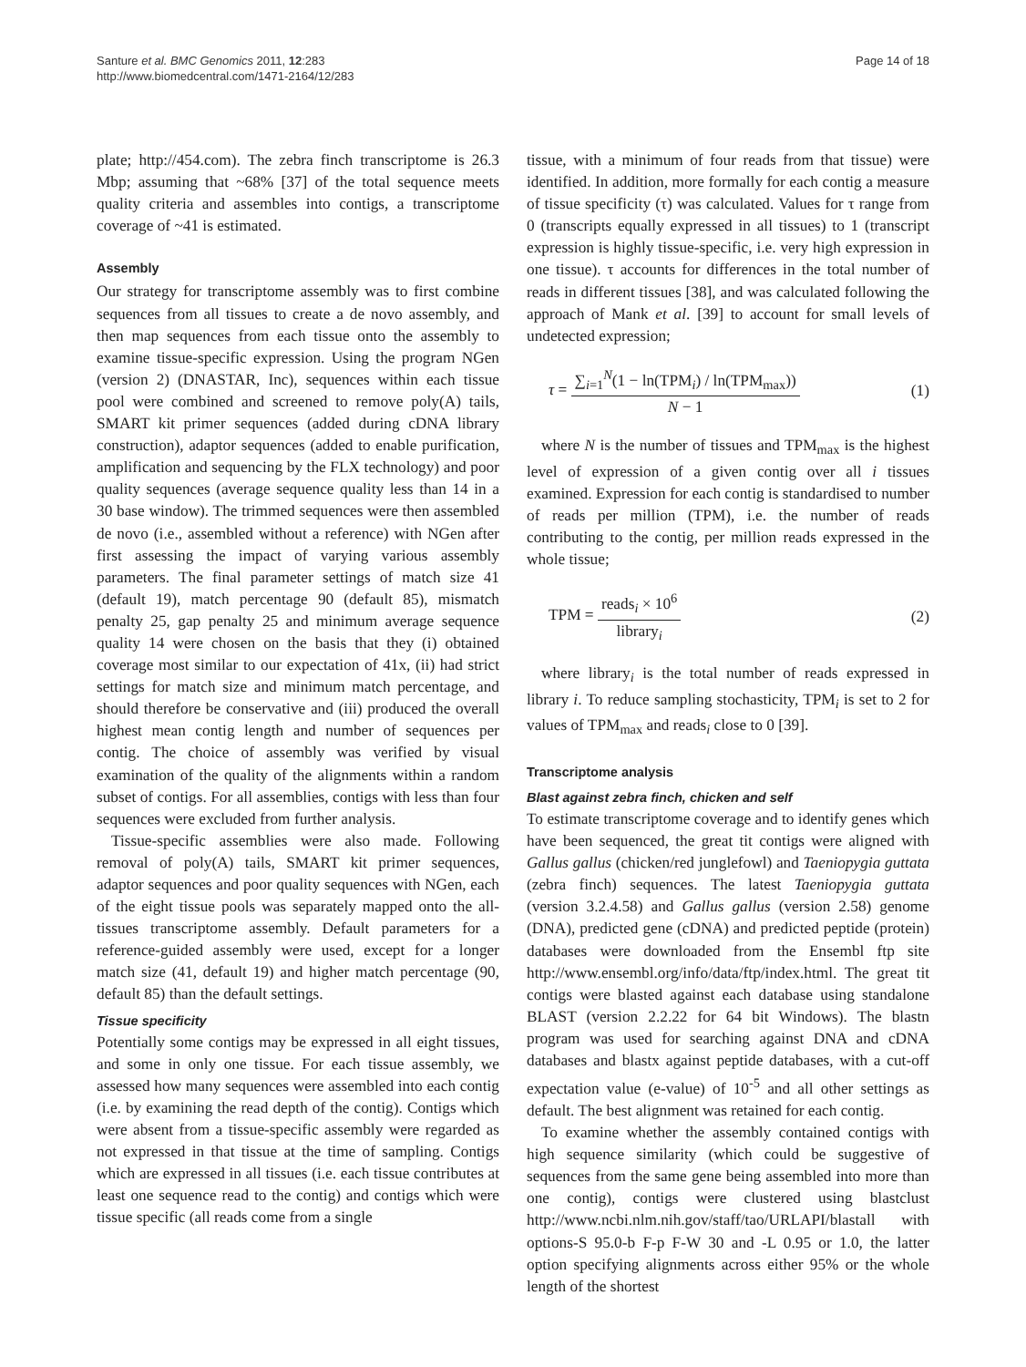Santure et al. BMC Genomics 2011, 12:283
http://www.biomedcentral.com/1471-2164/12/283
Page 14 of 18
plate; http://454.com). The zebra finch transcriptome is 26.3 Mbp; assuming that ~68% [37] of the total sequence meets quality criteria and assembles into contigs, a transcriptome coverage of ~41 is estimated.
Assembly
Our strategy for transcriptome assembly was to first combine sequences from all tissues to create a de novo assembly, and then map sequences from each tissue onto the assembly to examine tissue-specific expression. Using the program NGen (version 2) (DNASTAR, Inc), sequences within each tissue pool were combined and screened to remove poly(A) tails, SMART kit primer sequences (added during cDNA library construction), adaptor sequences (added to enable purification, amplification and sequencing by the FLX technology) and poor quality sequences (average sequence quality less than 14 in a 30 base window). The trimmed sequences were then assembled de novo (i.e., assembled without a reference) with NGen after first assessing the impact of varying various assembly parameters. The final parameter settings of match size 41 (default 19), match percentage 90 (default 85), mismatch penalty 25, gap penalty 25 and minimum average sequence quality 14 were chosen on the basis that they (i) obtained coverage most similar to our expectation of 41x, (ii) had strict settings for match size and minimum match percentage, and should therefore be conservative and (iii) produced the overall highest mean contig length and number of sequences per contig. The choice of assembly was verified by visual examination of the quality of the alignments within a random subset of contigs. For all assemblies, contigs with less than four sequences were excluded from further analysis.
Tissue-specific assemblies were also made. Following removal of poly(A) tails, SMART kit primer sequences, adaptor sequences and poor quality sequences with NGen, each of the eight tissue pools was separately mapped onto the all-tissues transcriptome assembly. Default parameters for a reference-guided assembly were used, except for a longer match size (41, default 19) and higher match percentage (90, default 85) than the default settings.
Tissue specificity
Potentially some contigs may be expressed in all eight tissues, and some in only one tissue. For each tissue assembly, we assessed how many sequences were assembled into each contig (i.e. by examining the read depth of the contig). Contigs which were absent from a tissue-specific assembly were regarded as not expressed in that tissue at the time of sampling. Contigs which are expressed in all tissues (i.e. each tissue contributes at least one sequence read to the contig) and contigs which were tissue specific (all reads come from a single
tissue, with a minimum of four reads from that tissue) were identified. In addition, more formally for each contig a measure of tissue specificity (τ) was calculated. Values for τ range from 0 (transcripts equally expressed in all tissues) to 1 (transcript expression is highly tissue-specific, i.e. very high expression in one tissue). τ accounts for differences in the total number of reads in different tissues [38], and was calculated following the approach of Mank et al. [39] to account for small levels of undetected expression;
τ = ∑<sub>i=1</sub><sup>N</sup>(1 − ln(TPM<sub>i</sub>) / ln(TPM<sub>max</sub>)) N − 1
(1)
where N is the number of tissues and TPM<sub>max</sub> is the highest level of expression of a given contig over all i tissues examined. Expression for each contig is standardised to number of reads per million (TPM), i.e. the number of reads contributing to the contig, per million reads expressed in the whole tissue;
TPM = reads<sub>i</sub> × 10<sup>6</sup> library<sub>i</sub> (2)
where library<sub>i</sub> is the total number of reads expressed in library i. To reduce sampling stochasticity, TPM<sub>i</sub> is set to 2 for values of TPM<sub>max</sub> and reads<sub>i</sub> close to 0 [39].
Transcriptome analysis
Blast against zebra finch, chicken and self
To estimate transcriptome coverage and to identify genes which have been sequenced, the great tit contigs were aligned with Gallus gallus (chicken/red junglefowl) and Taeniopygia guttata (zebra finch) sequences. The latest Taeniopygia guttata (version 3.2.4.58) and Gallus gallus (version 2.58) genome (DNA), predicted gene (cDNA) and predicted peptide (protein) databases were downloaded from the Ensembl ftp site http://www.ensembl.org/info/data/ftp/index.html. The great tit contigs were blasted against each database using standalone BLAST (version 2.2.22 for 64 bit Windows). The blastn program was used for searching against DNA and cDNA databases and blastx against peptide databases, with a cut-off expectation value (e-value) of 10<sup>-5</sup> and all other settings as default. The best alignment was retained for each contig.
To examine whether the assembly contained contigs with high sequence similarity (which could be suggestive of sequences from the same gene being assembled into more than one contig), contigs were clustered using blastclust http://www.ncbi.nlm.nih.gov/staff/tao/URLAPI/blastall with options-S 95.0-b F-p F-W 30 and -L 0.95 or 1.0, the latter option specifying alignments across either 95% or the whole length of the shortest